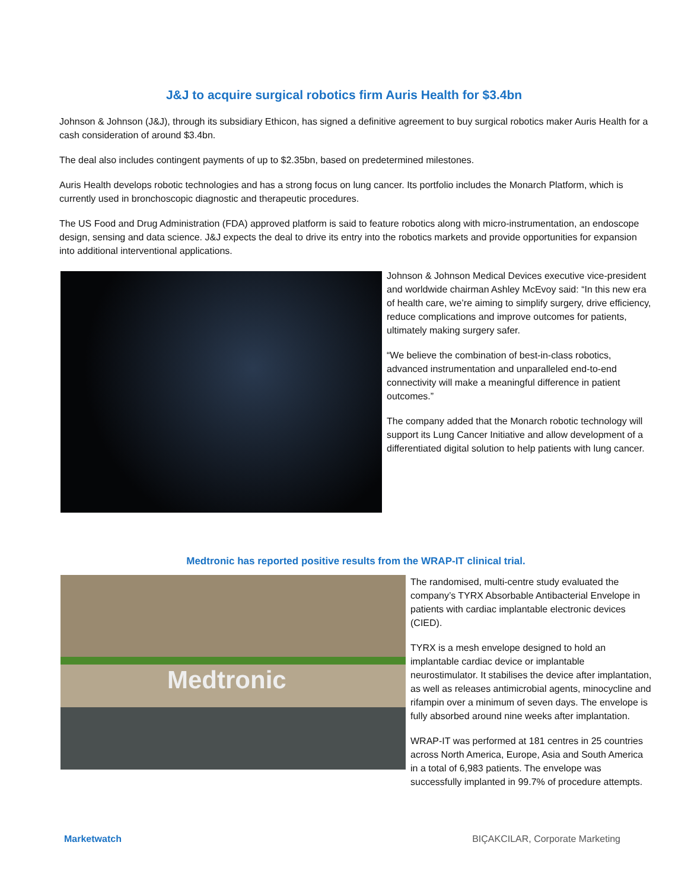J&J to acquire surgical robotics firm Auris Health for $3.4bn
Johnson & Johnson (J&J), through its subsidiary Ethicon, has signed a definitive agreement to buy surgical robotics maker Auris Health for a cash consideration of around $3.4bn.
The deal also includes contingent payments of up to $2.35bn, based on predetermined milestones.
Auris Health develops robotic technologies and has a strong focus on lung cancer. Its portfolio includes the Monarch Platform, which is currently used in bronchoscopic diagnostic and therapeutic procedures.
The US Food and Drug Administration (FDA) approved platform is said to feature robotics along with micro-instrumentation, an endoscope design, sensing and data science. J&J expects the deal to drive its entry into the robotics markets and provide opportunities for expansion into additional interventional applications.
Johnson & Johnson Medical Devices executive vice-president and worldwide chairman Ashley McEvoy said: “In this new era of health care, we’re aiming to simplify surgery, drive efficiency, reduce complications and improve outcomes for patients, ultimately making surgery safer.
“We believe the combination of best-in-class robotics, advanced instrumentation and unparalleled end-to-end connectivity will make a meaningful difference in patient outcomes.”
The company added that the Monarch robotic technology will support its Lung Cancer Initiative and allow development of a differentiated digital solution to help patients with lung cancer.
Medtronic has reported positive results from the WRAP-IT clinical trial.
Medtronic
The randomised, multi-centre study evaluated the company’s TYRX Absorbable Antibacterial Envelope in patients with cardiac implantable electronic devices (CIED).
TYRX is a mesh envelope designed to hold an implantable cardiac device or implantable neurostimulator. It stabilises the device after implantation, as well as releases antimicrobial agents, minocycline and rifampin over a minimum of seven days. The envelope is fully absorbed around nine weeks after implantation.
WRAP-IT was performed at 181 centres in 25 countries across North America, Europe, Asia and South America in a total of 6,983 patients. The envelope was successfully implanted in 99.7% of procedure attempts.
Marketwatch BIÇAKCILAR, Corporate Marketing